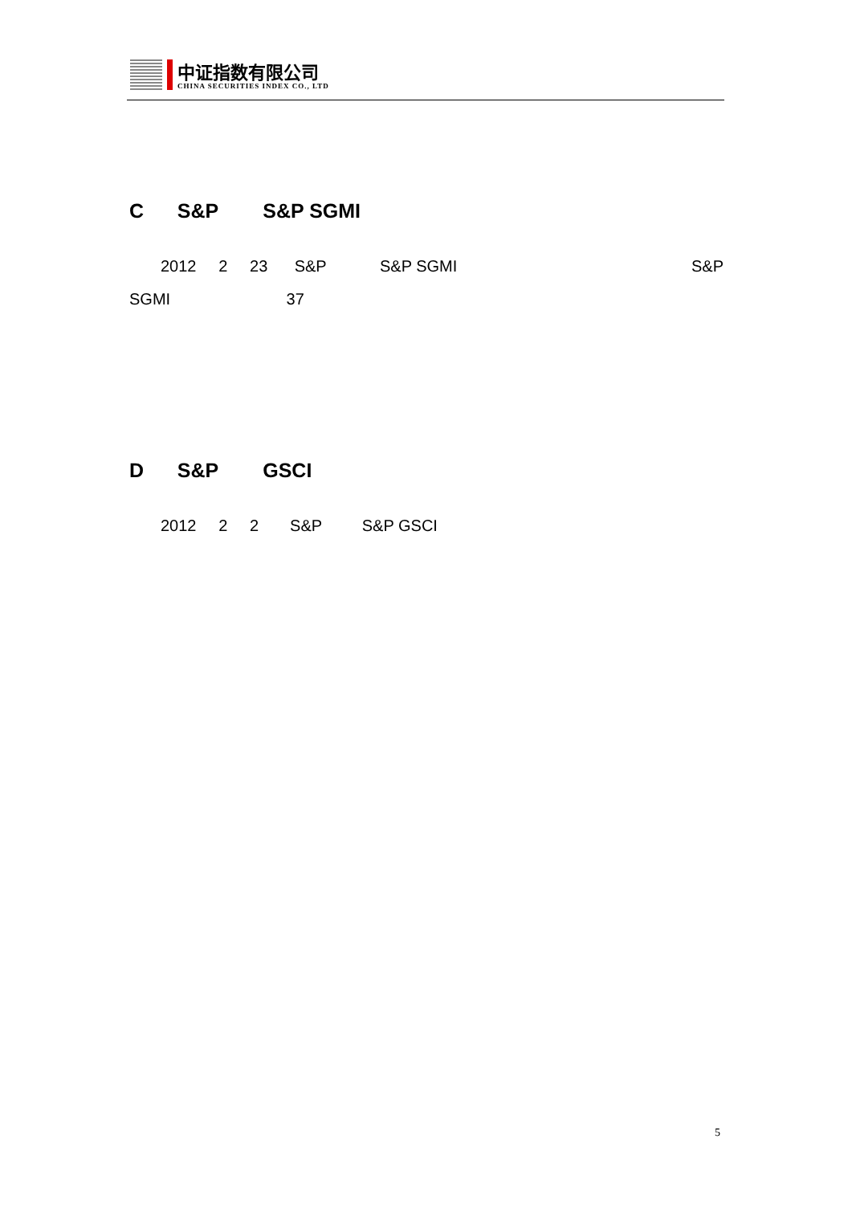中证指数有限公司
CHINA SECURITIES INDEX CO., LTD
C S&P S&P SGMI
2012 2 23 S&P S&P SGMI S&P
SGMI 37
D S&P GSCI
2012 2 2 S&P S&P GSCI
5